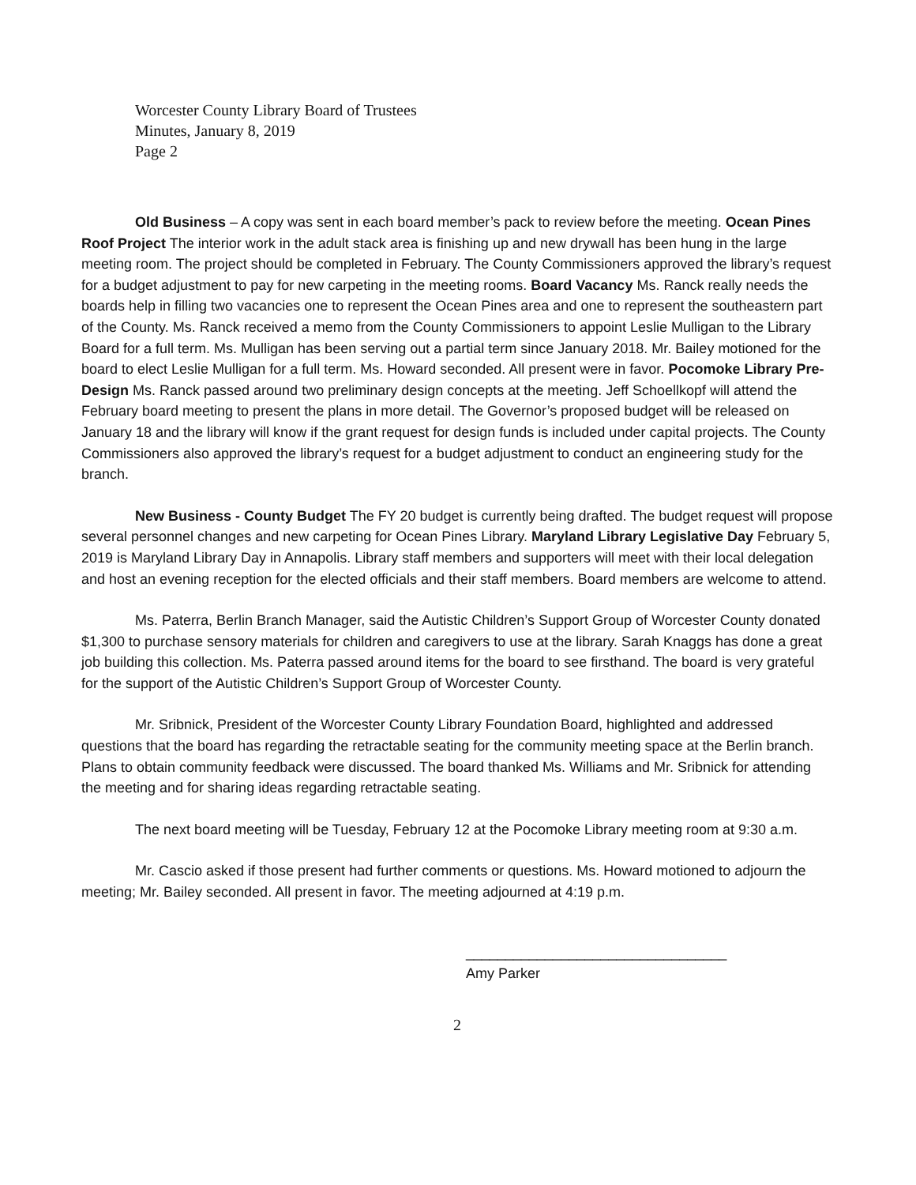Worcester County Library Board of Trustees
Minutes, January 8, 2019
Page 2
Old Business – A copy was sent in each board member’s pack to review before the meeting. Ocean Pines Roof Project The interior work in the adult stack area is finishing up and new drywall has been hung in the large meeting room. The project should be completed in February. The County Commissioners approved the library’s request for a budget adjustment to pay for new carpeting in the meeting rooms. Board Vacancy Ms. Ranck really needs the boards help in filling two vacancies one to represent the Ocean Pines area and one to represent the southeastern part of the County. Ms. Ranck received a memo from the County Commissioners to appoint Leslie Mulligan to the Library Board for a full term. Ms. Mulligan has been serving out a partial term since January 2018. Mr. Bailey motioned for the board to elect Leslie Mulligan for a full term. Ms. Howard seconded. All present were in favor. Pocomoke Library Pre-Design Ms. Ranck passed around two preliminary design concepts at the meeting. Jeff Schoellkopf will attend the February board meeting to present the plans in more detail. The Governor’s proposed budget will be released on January 18 and the library will know if the grant request for design funds is included under capital projects. The County Commissioners also approved the library’s request for a budget adjustment to conduct an engineering study for the branch.
New Business - County Budget The FY 20 budget is currently being drafted. The budget request will propose several personnel changes and new carpeting for Ocean Pines Library. Maryland Library Legislative Day February 5, 2019 is Maryland Library Day in Annapolis. Library staff members and supporters will meet with their local delegation and host an evening reception for the elected officials and their staff members. Board members are welcome to attend.
Ms. Paterra, Berlin Branch Manager, said the Autistic Children’s Support Group of Worcester County donated $1,300 to purchase sensory materials for children and caregivers to use at the library. Sarah Knaggs has done a great job building this collection. Ms. Paterra passed around items for the board to see firsthand. The board is very grateful for the support of the Autistic Children’s Support Group of Worcester County.
Mr. Sribnick, President of the Worcester County Library Foundation Board, highlighted and addressed questions that the board has regarding the retractable seating for the community meeting space at the Berlin branch. Plans to obtain community feedback were discussed. The board thanked Ms. Williams and Mr. Sribnick for attending the meeting and for sharing ideas regarding retractable seating.
The next board meeting will be Tuesday, February 12 at the Pocomoke Library meeting room at 9:30 a.m.
Mr. Cascio asked if those present had further comments or questions. Ms. Howard motioned to adjourn the meeting; Mr. Bailey seconded. All present in favor. The meeting adjourned at 4:19 p.m.
_________________________________
Amy Parker
2